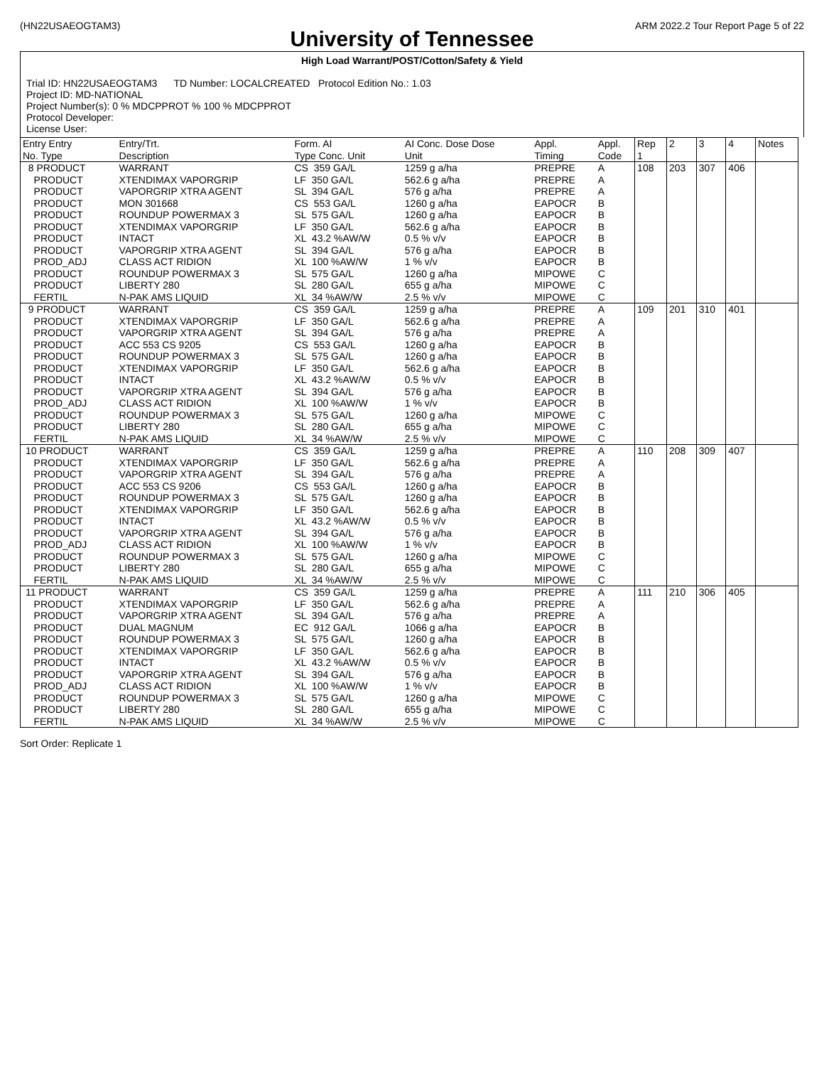(HN22USAEOGTAM3) ARM 2022.2 Tour Report Page 5 of 22
University of Tennessee
High Load Warrant/POST/Cotton/Safety & Yield
Trial ID: HN22USAEOGTAM3 TD Number: LOCALCREATED Protocol Edition No.: 1.03
Project ID: MD-NATIONAL
Project Number(s): 0 % MDCPPROT % 100 % MDCPPROT
Protocol Developer:
License User:
| Entry Entry No. Type | Entry/Trt. Description | Form. AI Type Conc. Unit | AI Conc. Dose Dose Unit | Appl. Timing | Appl. Code | Rep 1 | 2 | 3 | 4 | Notes |
| --- | --- | --- | --- | --- | --- | --- | --- | --- | --- | --- |
| 8 PRODUCT PRODUCT PRODUCT PRODUCT PRODUCT PRODUCT PRODUCT PRODUCT PROD_ADJ PRODUCT PRODUCT FERTIL | WARRANT XTENDIMAX VAPORGRIP VAPORGRIP XTRA AGENT MON 301668 ROUNDUP POWERMAX 3 XTENDIMAX VAPORGRIP INTACT VAPORGRIP XTRA AGENT CLASS ACT RIDION ROUNDUP POWERMAX 3 LIBERTY 280 N-PAK AMS LIQUID | CS 359 GA/L LF 350 GA/L SL 394 GA/L CS 553 GA/L SL 575 GA/L LF 350 GA/L XL 43.2 %AW/W SL 394 GA/L XL 100 %AW/W SL 575 GA/L SL 280 GA/L XL 34 %AW/W | 1259 g a/ha 562.6 g a/ha 576 g a/ha 1260 g a/ha 1260 g a/ha 562.6 g a/ha 0.5 % v/v 576 g a/ha 1 % v/v 1260 g a/ha 655 g a/ha 2.5 % v/v | PREPRE PREPRE PREPRE EAPOCR EAPOCR EAPOCR EAPOCR EAPOCR EAPOCR MIPOWE MIPOWE MIPOWE | A A A B B B B B B C C C | 108 | 203 | 307 | 406 | |
| 9 PRODUCT PRODUCT PRODUCT PRODUCT PRODUCT PRODUCT PRODUCT PRODUCT PROD_ADJ PRODUCT PRODUCT FERTIL | WARRANT XTENDIMAX VAPORGRIP VAPORGRIP XTRA AGENT ACC 553 CS 9205 ROUNDUP POWERMAX 3 XTENDIMAX VAPORGRIP INTACT VAPORGRIP XTRA AGENT CLASS ACT RIDION ROUNDUP POWERMAX 3 LIBERTY 280 N-PAK AMS LIQUID | CS 359 GA/L LF 350 GA/L SL 394 GA/L CS 553 GA/L SL 575 GA/L LF 350 GA/L XL 43.2 %AW/W SL 394 GA/L XL 100 %AW/W SL 575 GA/L SL 280 GA/L XL 34 %AW/W | 1259 g a/ha 562.6 g a/ha 576 g a/ha 1260 g a/ha 1260 g a/ha 562.6 g a/ha 0.5 % v/v 576 g a/ha 1 % v/v 1260 g a/ha 655 g a/ha 2.5 % v/v | PREPRE PREPRE PREPRE EAPOCR EAPOCR EAPOCR EAPOCR EAPOCR EAPOCR MIPOWE MIPOWE MIPOWE | A A A B B B B B B C C C | 109 | 201 | 310 | 401 | |
| 10 PRODUCT PRODUCT PRODUCT PRODUCT PRODUCT PRODUCT PRODUCT PRODUCT PROD_ADJ PRODUCT PRODUCT FERTIL | WARRANT XTENDIMAX VAPORGRIP VAPORGRIP XTRA AGENT ACC 553 CS 9206 ROUNDUP POWERMAX 3 XTENDIMAX VAPORGRIP INTACT VAPORGRIP XTRA AGENT CLASS ACT RIDION ROUNDUP POWERMAX 3 LIBERTY 280 N-PAK AMS LIQUID | CS 359 GA/L LF 350 GA/L SL 394 GA/L CS 553 GA/L SL 575 GA/L LF 350 GA/L XL 43.2 %AW/W SL 394 GA/L XL 100 %AW/W SL 575 GA/L SL 280 GA/L XL 34 %AW/W | 1259 g a/ha 562.6 g a/ha 576 g a/ha 1260 g a/ha 1260 g a/ha 562.6 g a/ha 0.5 % v/v 576 g a/ha 1 % v/v 1260 g a/ha 655 g a/ha 2.5 % v/v | PREPRE PREPRE PREPRE EAPOCR EAPOCR EAPOCR EAPOCR EAPOCR EAPOCR MIPOWE MIPOWE MIPOWE | A A A B B B B B B C C C | 110 | 208 | 309 | 407 | |
| 11 PRODUCT PRODUCT PRODUCT PRODUCT PRODUCT PRODUCT PRODUCT PRODUCT PROD_ADJ PRODUCT PRODUCT FERTIL | WARRANT XTENDIMAX VAPORGRIP VAPORGRIP XTRA AGENT DUAL MAGNUM ROUNDUP POWERMAX 3 XTENDIMAX VAPORGRIP INTACT VAPORGRIP XTRA AGENT CLASS ACT RIDION ROUNDUP POWERMAX 3 LIBERTY 280 N-PAK AMS LIQUID | CS 359 GA/L LF 350 GA/L SL 394 GA/L EC 912 GA/L SL 575 GA/L LF 350 GA/L XL 43.2 %AW/W SL 394 GA/L XL 100 %AW/W SL 575 GA/L SL 280 GA/L XL 34 %AW/W | 1259 g a/ha 562.6 g a/ha 576 g a/ha 1066 g a/ha 1260 g a/ha 562.6 g a/ha 0.5 % v/v 576 g a/ha 1 % v/v 1260 g a/ha 655 g a/ha 2.5 % v/v | PREPRE PREPRE PREPRE EAPOCR EAPOCR EAPOCR EAPOCR EAPOCR EAPOCR MIPOWE MIPOWE MIPOWE | A A A B B B B B B C C C | 111 | 210 | 306 | 405 | |
Sort Order: Replicate 1